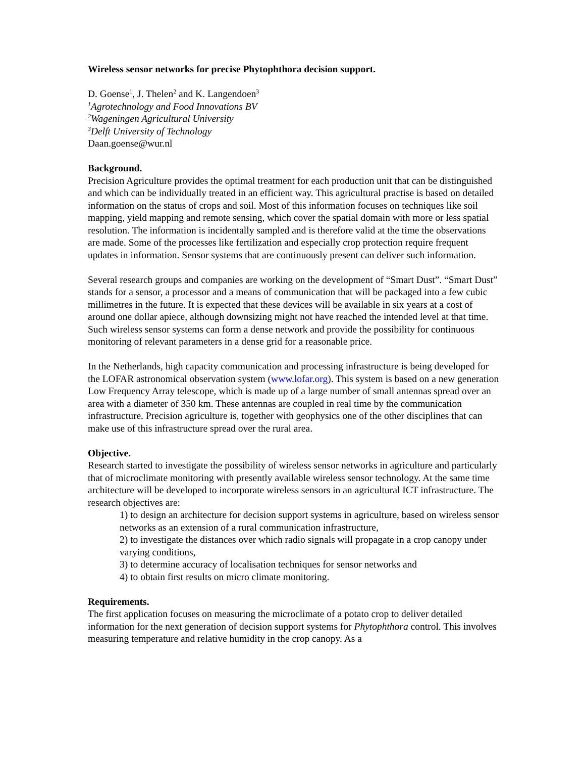Wireless sensor networks for precise Phytophthora decision support.
D. Goense<sup>1</sup>, J. Thelen<sup>2</sup> and K. Langendoen<sup>3</sup>
<sup>1</sup> Agrotechnology and Food Innovations BV
<sup>2</sup> Wageningen Agricultural University
<sup>3</sup> Delft University of Technology
Daan.goense@wur.nl
Background.
Precision Agriculture provides the optimal treatment for each production unit that can be distinguished and which can be individually treated in an efficient way. This agricultural practise is based on detailed information on the status of crops and soil. Most of this information focuses on techniques like soil mapping, yield mapping and remote sensing, which cover the spatial domain with more or less spatial resolution. The information is incidentally sampled and is therefore valid at the time the observations are made. Some of the processes like fertilization and especially crop protection require frequent updates in information. Sensor systems that are continuously present can deliver such information.
Several research groups and companies are working on the development of “Smart Dust”. “Smart Dust” stands for a sensor, a processor and a means of communication that will be packaged into a few cubic millimetres in the future. It is expected that these devices will be available in six years at a cost of around one dollar apiece, although downsizing might not have reached the intended level at that time. Such wireless sensor systems can form a dense network and provide the possibility for continuous monitoring of relevant parameters in a dense grid for a reasonable price.
In the Netherlands, high capacity communication and processing infrastructure is being developed for the LOFAR astronomical observation system (www.lofar.org). This system is based on a new generation Low Frequency Array telescope, which is made up of a large number of small antennas spread over an area with a diameter of 350 km. These antennas are coupled in real time by the communication infrastructure. Precision agriculture is, together with geophysics one of the other disciplines that can make use of this infrastructure spread over the rural area.
Objective.
Research started to investigate the possibility of wireless sensor networks in agriculture and particularly that of microclimate monitoring with presently available wireless sensor technology. At the same time architecture will be developed to incorporate wireless sensors in an agricultural ICT infrastructure. The research objectives are:
1) to design an architecture for decision support systems in agriculture, based on wireless sensor networks as an extension of a rural communication infrastructure,
2) to investigate the distances over which radio signals will propagate in a crop canopy under varying conditions,
3) to determine accuracy of localisation techniques for sensor networks and
4) to obtain first results on micro climate monitoring.
Requirements.
The first application focuses on measuring the microclimate of a potato crop to deliver detailed information for the next generation of decision support systems for Phytophthora control. This involves measuring temperature and relative humidity in the crop canopy. As a